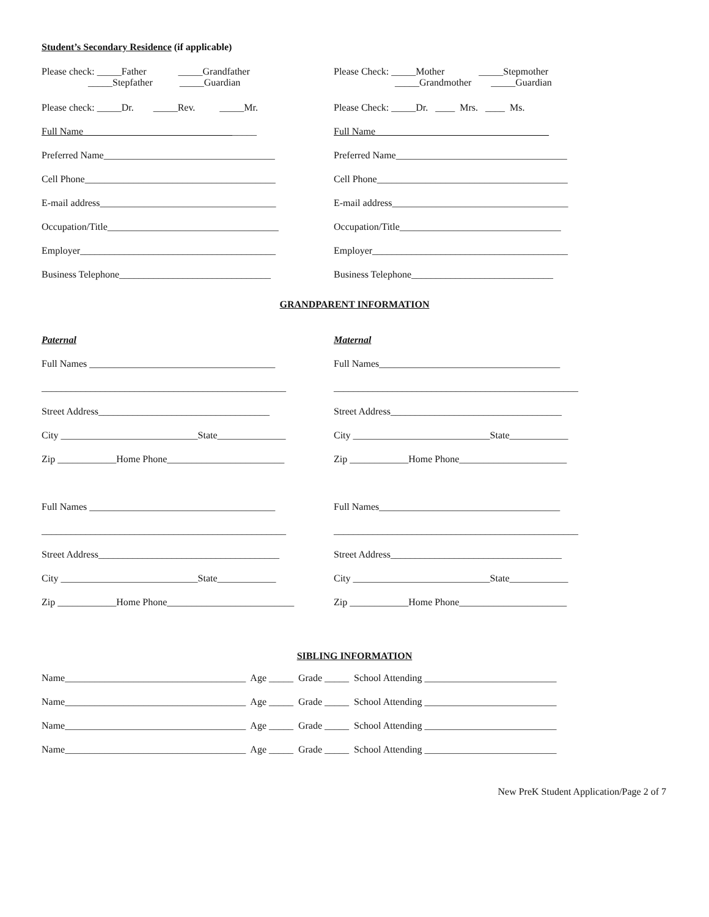Student’s Secondary Residence (if applicable)
Please check: _____Father _____Grandfather _____Stepfather _____Guardian
Please Check: _____Mother _____Stepmother _____Grandmother _____Guardian
Please check: _____Dr. _____Rev. _____Mr.
Please Check: _____Dr. ____ Mrs. ____ Ms.
Full Name ___________________________________
Full Name ___________________________________
Preferred Name___________________________________
Preferred Name___________________________________
Cell Phone_______________________________________
Cell Phone_______________________________________
E-mail address____________________________________
E-mail address____________________________________
Occupation/Title___________________________________
Occupation/Title_________________________________
Employer________________________________________
Employer________________________________________
Business Telephone_______________________________
Business Telephone_____________________________
GRANDPARENT INFORMATION
Paternal
Maternal
Full Names ______________________________________
Full Names_____________________________________
__________________________________________________
__________________________________________________
Street Address___________________________________
Street Address___________________________________
City ____________________________State______________
City ____________________________State____________
Zip ____________Home Phone________________________
Zip ____________Home Phone______________________
Full Names ______________________________________
Full Names_____________________________________
__________________________________________________
__________________________________________________
Street Address_____________________________________
Street Address___________________________________
City ____________________________State____________
City ____________________________State____________
Zip ____________Home Phone__________________________
Zip ____________Home Phone______________________
SIBLING INFORMATION
Name_____________________________________ Age _____ Grade _____ School Attending ___________________________
Name_____________________________________ Age _____ Grade _____ School Attending ___________________________
Name_____________________________________ Age _____ Grade _____ School Attending ___________________________
Name_____________________________________ Age _____ Grade _____ School Attending ___________________________
New PreK Student Application/Page 2 of 7